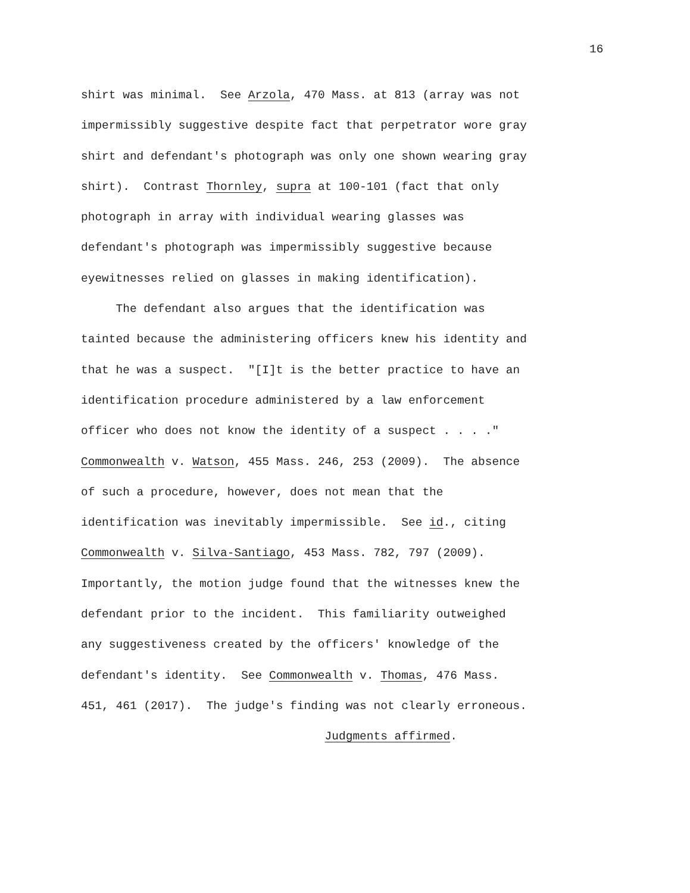16
shirt was minimal. See Arzola, 470 Mass. at 813 (array was not impermissibly suggestive despite fact that perpetrator wore gray shirt and defendant's photograph was only one shown wearing gray shirt). Contrast Thornley, supra at 100-101 (fact that only photograph in array with individual wearing glasses was defendant's photograph was impermissibly suggestive because eyewitnesses relied on glasses in making identification). The defendant also argues that the identification was tainted because the administering officers knew his identity and that he was a suspect. "[I]t is the better practice to have an identification procedure administered by a law enforcement officer who does not know the identity of a suspect . . . ." Commonwealth v. Watson, 455 Mass. 246, 253 (2009). The absence of such a procedure, however, does not mean that the identification was inevitably impermissible. See id., citing Commonwealth v. Silva-Santiago, 453 Mass. 782, 797 (2009). Importantly, the motion judge found that the witnesses knew the defendant prior to the incident. This familiarity outweighed any suggestiveness created by the officers' knowledge of the defendant's identity. See Commonwealth v. Thomas, 476 Mass. 451, 461 (2017). The judge's finding was not clearly erroneous. Judgments affirmed.